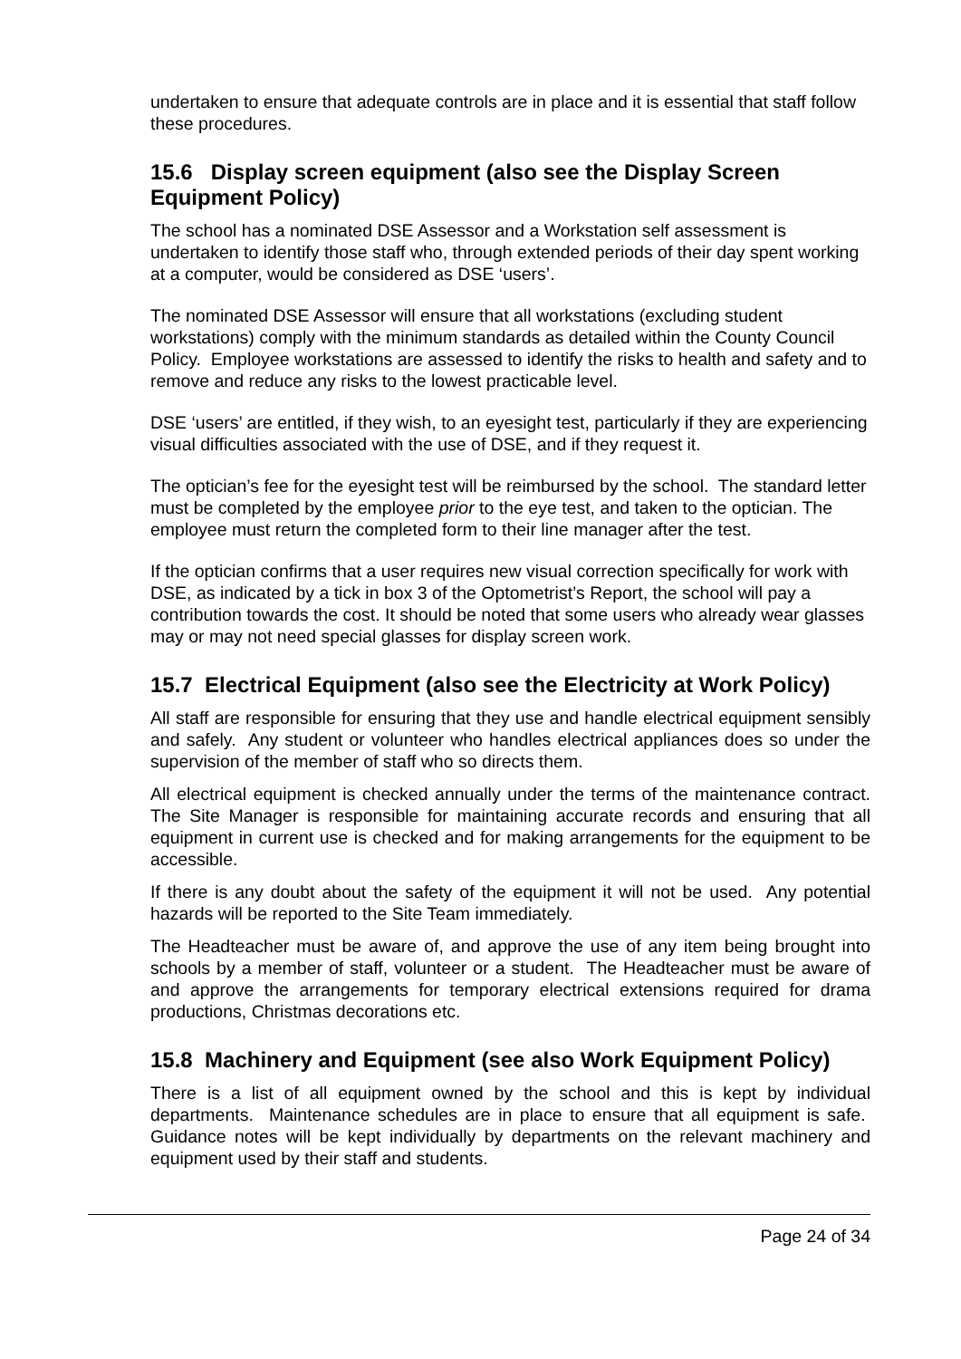undertaken to ensure that adequate controls are in place and it is essential that staff follow these procedures.
15.6 Display screen equipment (also see the Display Screen Equipment Policy)
The school has a nominated DSE Assessor and a Workstation self assessment is undertaken to identify those staff who, through extended periods of their day spent working at a computer, would be considered as DSE ‘users’.
The nominated DSE Assessor will ensure that all workstations (excluding student workstations) comply with the minimum standards as detailed within the County Council Policy. Employee workstations are assessed to identify the risks to health and safety and to remove and reduce any risks to the lowest practicable level.
DSE ‘users’ are entitled, if they wish, to an eyesight test, particularly if they are experiencing visual difficulties associated with the use of DSE, and if they request it.
The optician’s fee for the eyesight test will be reimbursed by the school. The standard letter must be completed by the employee prior to the eye test, and taken to the optician. The employee must return the completed form to their line manager after the test.
If the optician confirms that a user requires new visual correction specifically for work with DSE, as indicated by a tick in box 3 of the Optometrist’s Report, the school will pay a contribution towards the cost. It should be noted that some users who already wear glasses may or may not need special glasses for display screen work.
15.7 Electrical Equipment (also see the Electricity at Work Policy)
All staff are responsible for ensuring that they use and handle electrical equipment sensibly and safely. Any student or volunteer who handles electrical appliances does so under the supervision of the member of staff who so directs them.
All electrical equipment is checked annually under the terms of the maintenance contract. The Site Manager is responsible for maintaining accurate records and ensuring that all equipment in current use is checked and for making arrangements for the equipment to be accessible.
If there is any doubt about the safety of the equipment it will not be used. Any potential hazards will be reported to the Site Team immediately.
The Headteacher must be aware of, and approve the use of any item being brought into schools by a member of staff, volunteer or a student. The Headteacher must be aware of and approve the arrangements for temporary electrical extensions required for drama productions, Christmas decorations etc.
15.8 Machinery and Equipment (see also Work Equipment Policy)
There is a list of all equipment owned by the school and this is kept by individual departments. Maintenance schedules are in place to ensure that all equipment is safe. Guidance notes will be kept individually by departments on the relevant machinery and equipment used by their staff and students.
Page 24 of 34